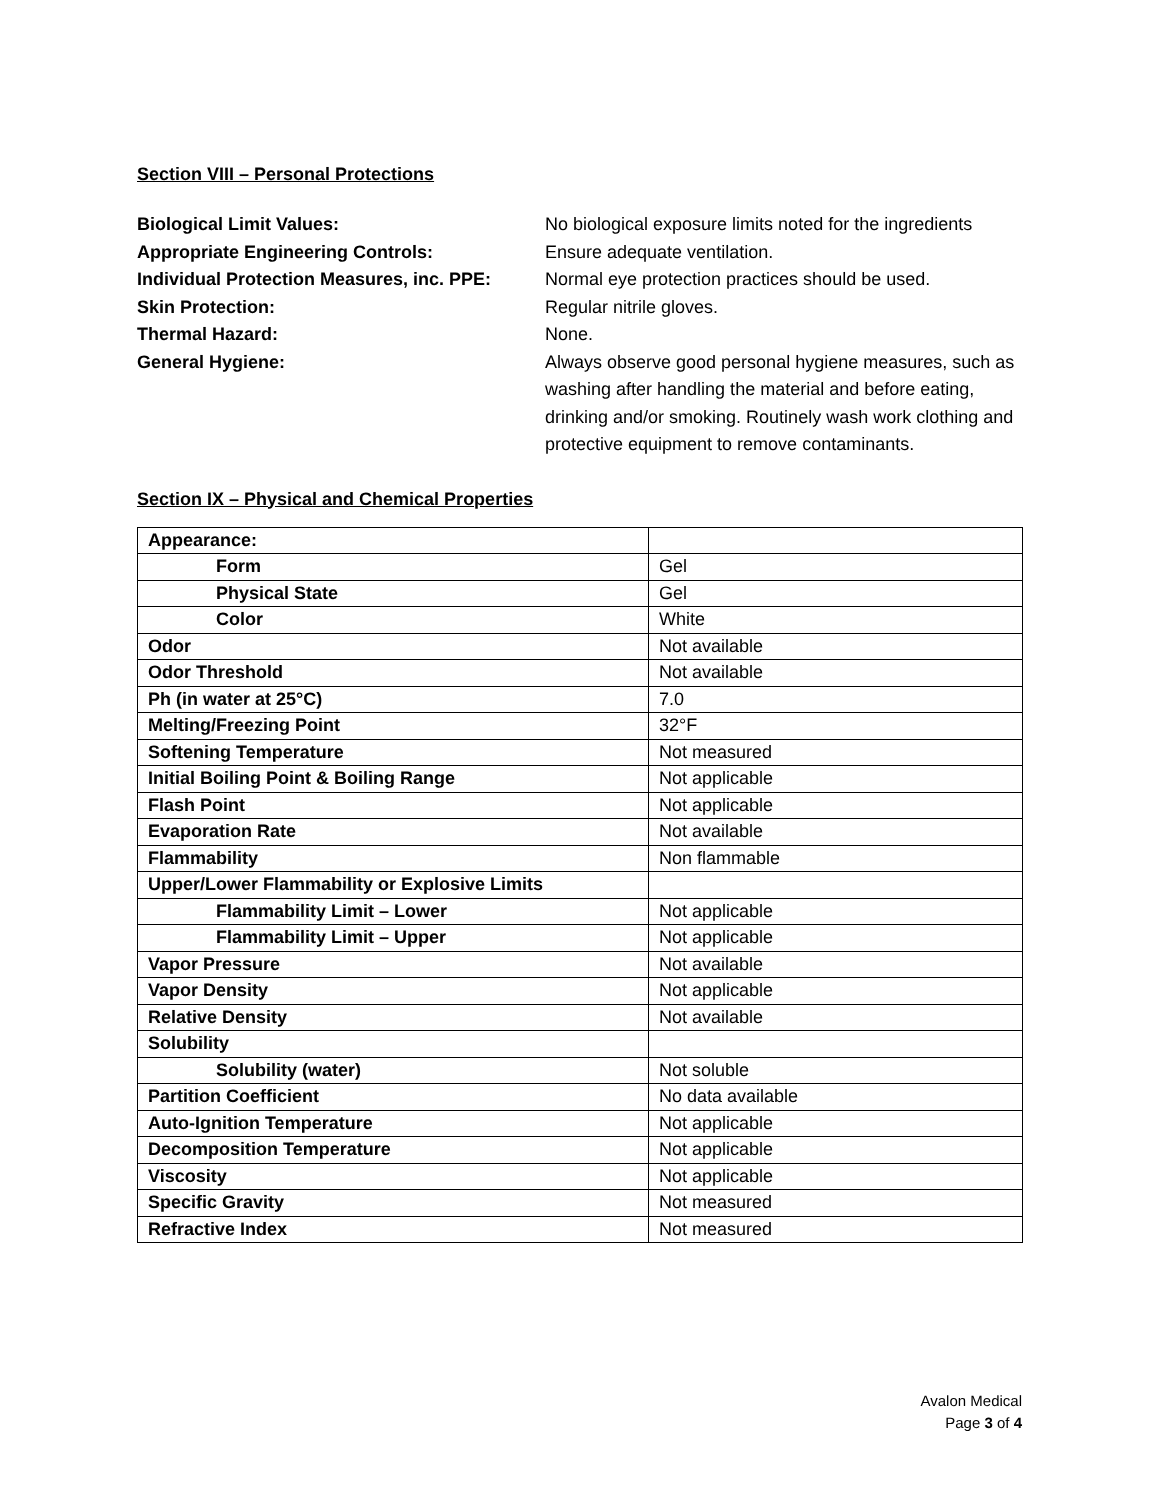Section VIII – Personal Protections
Biological Limit Values: No biological exposure limits noted for the ingredients
Appropriate Engineering Controls: Ensure adequate ventilation.
Individual Protection Measures, inc. PPE:
Normal eye protection practices should be used.
Skin Protection: Regular nitrile gloves.
Thermal Hazard: None.
General Hygiene: Always observe good personal hygiene measures, such as washing after handling the material and before eating, drinking and/or smoking. Routinely wash work clothing and protective equipment to remove contaminants.
Section IX – Physical and Chemical Properties
| Appearance: | |
| Form | Gel |
| Physical State | Gel |
| Color | White |
| Odor | Not available |
| Odor Threshold | Not available |
| Ph (in water at 25°C) | 7.0 |
| Melting/Freezing Point | 32°F |
| Softening Temperature | Not measured |
| Initial Boiling Point & Boiling Range | Not applicable |
| Flash Point | Not applicable |
| Evaporation Rate | Not available |
| Flammability | Non flammable |
| Upper/Lower Flammability or Explosive Limits | |
| Flammability Limit – Lower | Not applicable |
| Flammability Limit – Upper | Not applicable |
| Vapor Pressure | Not available |
| Vapor Density | Not applicable |
| Relative Density | Not available |
| Solubility | |
| Solubility (water) | Not soluble |
| Partition Coefficient | No data available |
| Auto-Ignition Temperature | Not applicable |
| Decomposition Temperature | Not applicable |
| Viscosity | Not applicable |
| Specific Gravity | Not measured |
| Refractive Index | Not measured |
Avalon Medical
Page 3 of 4